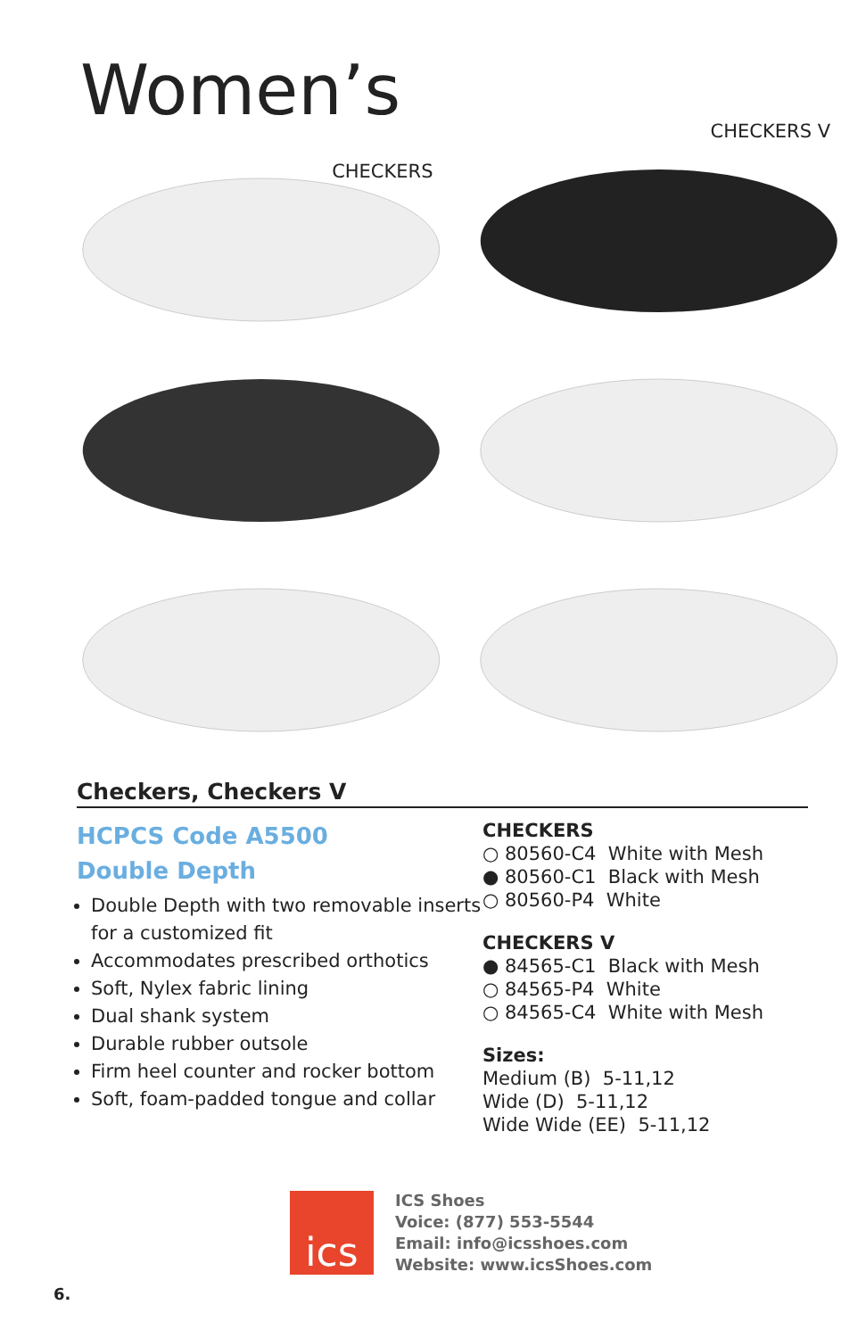Women’s
CHECKERS
CHECKERS V
Checkers, Checkers V
HCPCS Code A5500
Double Depth
Double Depth with two removable inserts for a customized fit
Accommodates prescribed orthotics
Soft, Nylex fabric lining
Dual shank system
Durable rubber outsole
Firm heel counter and rocker bottom
Soft, foam-padded tongue and collar
CHECKERS
○ 80560-C4 White with Mesh
● 80560-C1 Black with Mesh
○ 80560-P4 White
CHECKERS V
● 84565-C1 Black with Mesh
○ 84565-P4 White
○ 84565-C4 White with Mesh
Sizes:
Medium (B) 5-11,12
Wide (D) 5-11,12
Wide Wide (EE) 5-11,12
ics
ICS Shoes
Voice: (877) 553-5544
Email: info@icsshoes.com
Website: www.icsShoes.com
6.